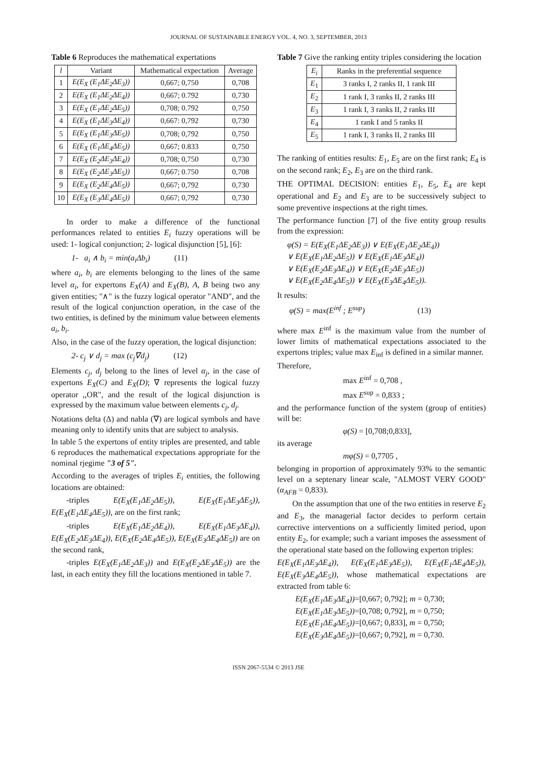JOURNAL OF SUSTAINABLE ENERGY VOL. 4, NO. 3, SEPTEMBER, 2013
Table 6 Reproduces the mathematical expertations
| l | Variant | Mathematical expectation | Average |
| --- | --- | --- | --- |
| 1 | E(E<sub>X</sub> (E<sub>1</sub>ΔE<sub>2</sub>ΔE<sub>3</sub>)) | 0,667; 0,750 | 0,708 |
| 2 | E(E<sub>X</sub> (E<sub>1</sub>ΔE<sub>2</sub>ΔE<sub>4</sub>)) | 0,667; 0.792 | 0,730 |
| 3 | E(E<sub>X</sub> (E<sub>1</sub>ΔE<sub>2</sub>ΔE<sub>5</sub>)) | 0,708; 0.792 | 0,750 |
| 4 | E(E<sub>X</sub> (E<sub>1</sub>ΔE<sub>3</sub>ΔE<sub>4</sub>)) | 0,667: 0,792 | 0,730 |
| 5 | E(E<sub>X</sub> (E<sub>1</sub>ΔE<sub>3</sub>ΔE<sub>5</sub>)) | 0,708; 0,792 | 0,750 |
| 6 | E(E<sub>X</sub> (E<sub>1</sub>ΔE<sub>4</sub>ΔE<sub>5</sub>)) | 0,667; 0.833 | 0,750 |
| 7 | E(E<sub>X</sub> (E<sub>2</sub>ΔE<sub>3</sub>ΔE<sub>4</sub>)) | 0,708; 0,750 | 0,730 |
| 8 | E(E<sub>X</sub> (E<sub>2</sub>ΔE<sub>3</sub>ΔE<sub>5</sub>)) | 0,667; 0.750 | 0,708 |
| 9 | E(E<sub>X</sub> (E<sub>2</sub>ΔE<sub>4</sub>ΔE<sub>5</sub>)) | 0,667; 0,792 | 0,730 |
| 10 | E(E<sub>X</sub> (E<sub>3</sub>ΔE<sub>4</sub>ΔE<sub>5</sub>)) | 0,667; 0,792 | 0,730 |
In order to make a difference of the functional performances related to entities E<sub>i</sub> fuzzy operations will be used: 1- logical conjunction; 2- logical disjunction [5], [6]:
1- a<sub>i</sub> ∧ b<sub>i</sub> = min(a<sub>i</sub>Δb<sub>i</sub>) (11)
where a<sub>i</sub>, b<sub>i</sub> are elements belonging to the lines of the same level α<sub>i</sub>, for expertons E<sub>X</sub>(A) and E<sub>X</sub>(B), A, B being two any given entities; "∧" is the fuzzy logical operator "AND", and the result of the logical conjunction operation, in the case of the two entities, is defined by the minimum value between elements a<sub>i</sub>, b<sub>i</sub>.
Also, in the case of the fuzzy operation, the logical disjunction:
2- c<sub>j</sub> ∨ d<sub>j</sub> = max (c<sub>j</sub>∇d<sub>j</sub>) (12)
Elements c<sub>j</sub>, d<sub>j</sub> belong to the lines of level α<sub>j</sub>, in the case of expertons E<sub>X</sub>(C) and E<sub>X</sub>(D); ∇ represents the logical fuzzy operator ,,OR", and the result of the logical disjunction is expressed by the maximum value between elements c<sub>j</sub>, d<sub>j</sub>.
Notations delta (Δ) and nabla (∇) are logical symbols and have meaning only to identify units that are subject to analysis.
In table 5 the expertons of entity triples are presented, and table 6 reproduces the mathematical expectations appropriate for the nominal rjegime "3 of 5".
According to the averages of triples E<sub>i</sub> entities, the following locations are obtained:
-triples E(E<sub>X</sub>(E<sub>1</sub>ΔE<sub>2</sub>ΔE<sub>5</sub>)), E(E<sub>X</sub>(E<sub>1</sub>ΔE<sub>3</sub>ΔE<sub>5</sub>)), E(E<sub>X</sub>(E<sub>1</sub>ΔE<sub>4</sub>ΔE<sub>5</sub>)), are on the first rank;
-triples E(E<sub>X</sub>(E<sub>1</sub>ΔE<sub>2</sub>ΔE<sub>4</sub>)), E(E<sub>X</sub>(E<sub>1</sub>ΔE<sub>3</sub>ΔE<sub>4</sub>)), E(E<sub>X</sub>(E<sub>2</sub>ΔE<sub>3</sub>ΔE<sub>4</sub>)), E(E<sub>X</sub>(E<sub>2</sub>ΔE<sub>4</sub>ΔE<sub>5</sub>)), E(E<sub>X</sub>(E<sub>3</sub>ΔE<sub>4</sub>ΔE<sub>5</sub>)) are on the second rank,
-triples E(E<sub>X</sub>(E<sub>1</sub>ΔE<sub>2</sub>ΔE<sub>3</sub>)) and E(E<sub>X</sub>(E<sub>2</sub>ΔE<sub>3</sub>ΔE<sub>5</sub>)) are the last, in each entity they fill the locations mentioned in table 7.
Table 7 Give the ranking entity triples considering the location
| E<sub>i</sub> | Ranks in the preferential sequence |
| --- | --- |
| E<sub>1</sub> | 3 ranks I, 2 ranks II, 1 rank III |
| E<sub>2</sub> | 1 rank I, 3 ranks II, 2 ranks III |
| E<sub>3</sub> | 1 rank I, 3 ranks II, 2 ranks III |
| E<sub>4</sub> | 1 rank I and 5 ranks II |
| E<sub>5</sub> | 1 rank I, 3 ranks II, 2 ranks III |
The ranking of entities results: E<sub>1</sub>, E<sub>5</sub> are on the first rank; E<sub>4</sub> is on the second rank; E<sub>2</sub>, E<sub>3</sub> are on the third rank.
THE OPTIMAL DECISION: entities E<sub>1</sub>, E<sub>5</sub>, E<sub>4</sub> are kept operational and E<sub>2</sub> and E<sub>3</sub> are to be successively subject to some preventive inspections at the right times.
The performance function [7] of the five entity group results from the expression:
φ(S) = E(E<sub>X</sub>(E<sub>1</sub>ΔE<sub>2</sub>ΔE<sub>3</sub>)) ∨ E(E<sub>X</sub>(E<sub>1</sub>ΔE<sub>2</sub>ΔE<sub>4</sub>))
∨ E(E<sub>X</sub>(E<sub>1</sub>ΔE<sub>2</sub>ΔE<sub>5</sub>)) ∨ E(E<sub>X</sub>(E<sub>1</sub>ΔE<sub>3</sub>ΔE<sub>4</sub>))
∨ E(E<sub>X</sub>(E<sub>2</sub>ΔE<sub>3</sub>ΔE<sub>4</sub>)) ∨ E(E<sub>X</sub>(E<sub>2</sub>ΔE<sub>3</sub>ΔE<sub>5</sub>))
∨ E(E<sub>X</sub>(E<sub>2</sub>ΔE<sub>4</sub>ΔE<sub>5</sub>)) ∨ E(E<sub>X</sub>(E<sub>3</sub>ΔE<sub>4</sub>ΔE<sub>5</sub>)).
It results:
φ(S) = max(E<sup>inf</sup> ; E<sup>sup</sup>) (13)
where max E<sup>inf</sup> is the maximum value from the number of lower limits of mathematical expectations associated to the expertons triples; value max E<sub>inf</sub> is defined in a similar manner.
Therefore,
max E<sup>inf</sup> = 0,708 ,
max E<sup>sup</sup> = 0,833 ;
and the performance function of the system (group of entities) will be:
φ(S) = [0,708;0,833],
its average
mφ(S) = 0,7705 ,
belonging in proportion of approximately 93% to the semantic level on a septenary linear scale, "ALMOST VERY GOOD" (α<sub>AFB</sub> = 0,833).
On the assumption that one of the two entities in reserve E<sub>2</sub> and E<sub>3</sub>, the managerial factor decides to perform certain corrective interventions on a sufficiently limited period, upon entity E<sub>2</sub>, for example; such a variant imposes the assessment of the operational state based on the following experton triples:
E(E<sub>X</sub>(E<sub>1</sub>ΔE<sub>3</sub>ΔE<sub>4</sub>)), E(E<sub>X</sub>(E<sub>1</sub>ΔE<sub>3</sub>ΔE<sub>5</sub>)), E(E<sub>X</sub>(E<sub>1</sub>ΔE<sub>4</sub>ΔE<sub>5</sub>)), E(E<sub>X</sub>(E<sub>3</sub>ΔE<sub>4</sub>ΔE<sub>5</sub>)), whose mathematical expectations are extracted from table 6:
E(E<sub>X</sub>(E<sub>1</sub>ΔE<sub>3</sub>ΔE<sub>4</sub>))=[0,667; 0,792]; m = 0,730;
E(E<sub>X</sub>(E<sub>1</sub>ΔE<sub>3</sub>ΔE<sub>5</sub>))=[0,708; 0,792], m = 0,750;
E(E<sub>X</sub>(E<sub>1</sub>ΔE<sub>4</sub>ΔE<sub>5</sub>))=[0,667; 0,833], m = 0,750;
E(E<sub>X</sub>(E<sub>3</sub>ΔE<sub>4</sub>ΔE<sub>5</sub>))=[0,667; 0,792], m = 0,730.
ISSN 2067-5534 © 2013 JSE